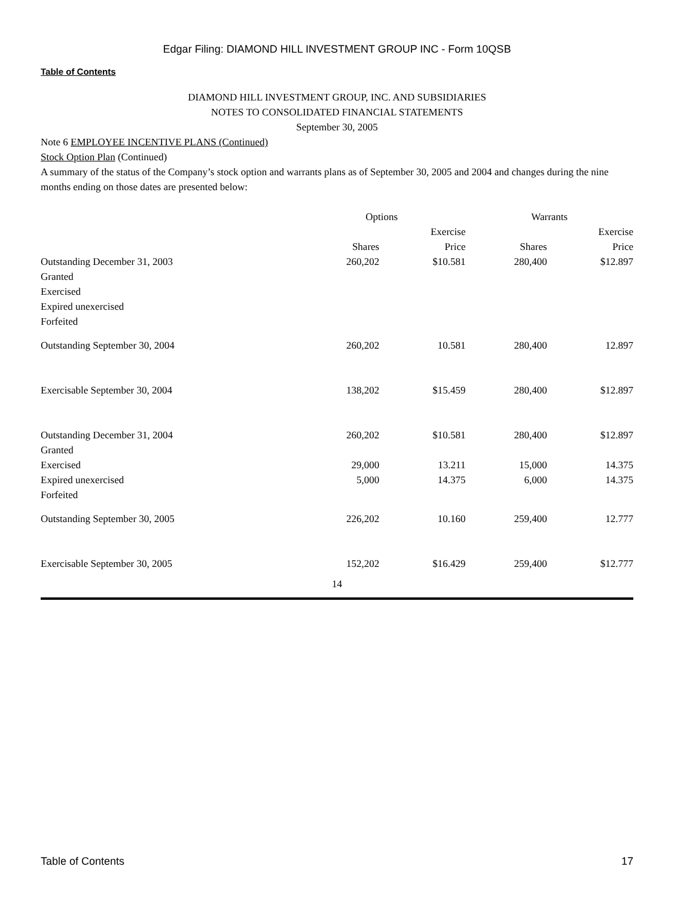Edgar Filing: DIAMOND HILL INVESTMENT GROUP INC - Form 10QSB
Table of Contents
DIAMOND HILL INVESTMENT GROUP, INC. AND SUBSIDIARIES
NOTES TO CONSOLIDATED FINANCIAL STATEMENTS
September 30, 2005
Note 6 EMPLOYEE INCENTIVE PLANS (Continued)
Stock Option Plan (Continued)
A summary of the status of the Company’s stock option and warrants plans as of September 30, 2005 and 2004 and changes during the nine months ending on those dates are presented below:
| | Options | | Warrants | |
| --- | --- | --- | --- | --- |
| | | Exercise | | Exercise |
| | Shares | Price | Shares | Price |
| Outstanding December 31, 2003 | 260,202 | $10.581 | 280,400 | $12.897 |
| Granted | | | | |
| Exercised | | | | |
| Expired unexercised | | | | |
| Forfeited | | | | |
| Outstanding September 30, 2004 | 260,202 | 10.581 | 280,400 | 12.897 |
| Exercisable September 30, 2004 | 138,202 | $15.459 | 280,400 | $12.897 |
| Outstanding December 31, 2004 | 260,202 | $10.581 | 280,400 | $12.897 |
| Granted | | | | |
| Exercised | 29,000 | 13.211 | 15,000 | 14.375 |
| Expired unexercised | 5,000 | 14.375 | 6,000 | 14.375 |
| Forfeited | | | | |
| Outstanding September 30, 2005 | 226,202 | 10.160 | 259,400 | 12.777 |
| Exercisable September 30, 2005 | 152,202 | $16.429 | 259,400 | $12.777 |
14
Table of Contents 17